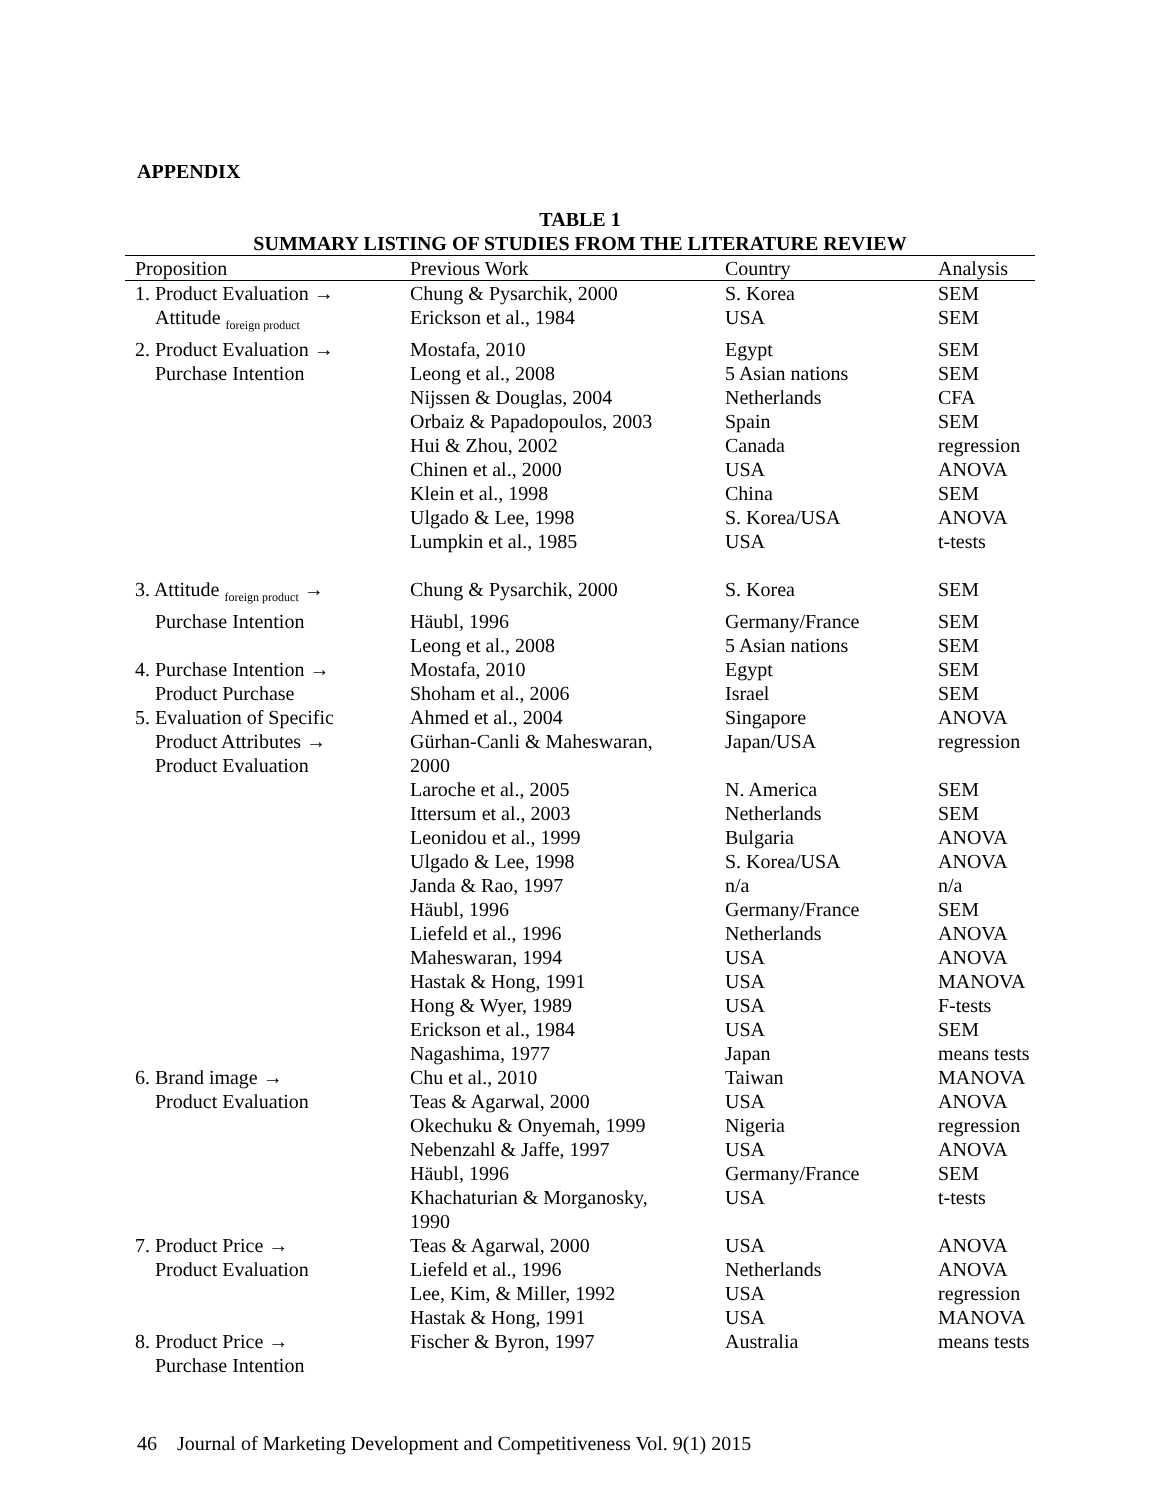APPENDIX
TABLE 1
SUMMARY LISTING OF STUDIES FROM THE LITERATURE REVIEW
| Proposition | Previous Work | Country | Analysis |
| --- | --- | --- | --- |
| 1. Product Evaluation → | Chung & Pysarchik, 2000 | S. Korea | SEM |
| Attitude <sub>foreign product</sub> | Erickson et al., 1984 | USA | SEM |
| 2. Product Evaluation → | Mostafa, 2010 | Egypt | SEM |
| Purchase Intention | Leong et al., 2008 | 5 Asian nations | SEM |
| | Nijssen & Douglas, 2004 | Netherlands | CFA |
| | Orbaiz & Papadopoulos, 2003 | Spain | SEM |
| | Hui & Zhou, 2002 | Canada | regression |
| | Chinen et al., 2000 | USA | ANOVA |
| | Klein et al., 1998 | China | SEM |
| | Ulgado & Lee, 1998 | S. Korea/USA | ANOVA |
| | Lumpkin et al., 1985 | USA | t-tests |
| 3. Attitude <sub>foreign product</sub> → | Chung & Pysarchik, 2000 | S. Korea | SEM |
| Purchase Intention | Häubl, 1996 | Germany/France | SEM |
| | Leong et al., 2008 | 5 Asian nations | SEM |
| 4. Purchase Intention → | Mostafa, 2010 | Egypt | SEM |
| Product Purchase | Shoham et al., 2006 | Israel | SEM |
| 5. Evaluation of Specific | Ahmed et al., 2004 | Singapore | ANOVA |
| Product Attributes → Product Evaluation | Gürhan-Canli & Maheswaran, 2000 | Japan/USA | regression |
| | Laroche et al., 2005 | N. America | SEM |
| | Ittersum et al., 2003 | Netherlands | SEM |
| | Leonidou et al., 1999 | Bulgaria | ANOVA |
| | Ulgado & Lee, 1998 | S. Korea/USA | ANOVA |
| | Janda & Rao, 1997 | n/a | n/a |
| | Häubl, 1996 | Germany/France | SEM |
| | Liefeld et al., 1996 | Netherlands | ANOVA |
| | Maheswaran, 1994 | USA | ANOVA |
| | Hastak & Hong, 1991 | USA | MANOVA |
| | Hong & Wyer, 1989 | USA | F-tests |
| | Erickson et al., 1984 | USA | SEM |
| | Nagashima, 1977 | Japan | means tests |
| 6. Brand image → | Chu et al., 2010 | Taiwan | MANOVA |
| Product Evaluation | Teas & Agarwal, 2000 | USA | ANOVA |
| | Okechuku & Onyemah, 1999 | Nigeria | regression |
| | Nebenzahl & Jaffe, 1997 | USA | ANOVA |
| | Häubl, 1996 | Germany/France | SEM |
| | Khachaturian & Morganosky, 1990 | USA | t-tests |
| 7. Product Price → | Teas & Agarwal, 2000 | USA | ANOVA |
| Product Evaluation | Liefeld et al., 1996 | Netherlands | ANOVA |
| | Lee, Kim, & Miller, 1992 | USA | regression |
| | Hastak & Hong, 1991 | USA | MANOVA |
| 8. Product Price → Purchase Intention | Fischer & Byron, 1997 | Australia | means tests |
46 Journal of Marketing Development and Competitiveness Vol. 9(1) 2015